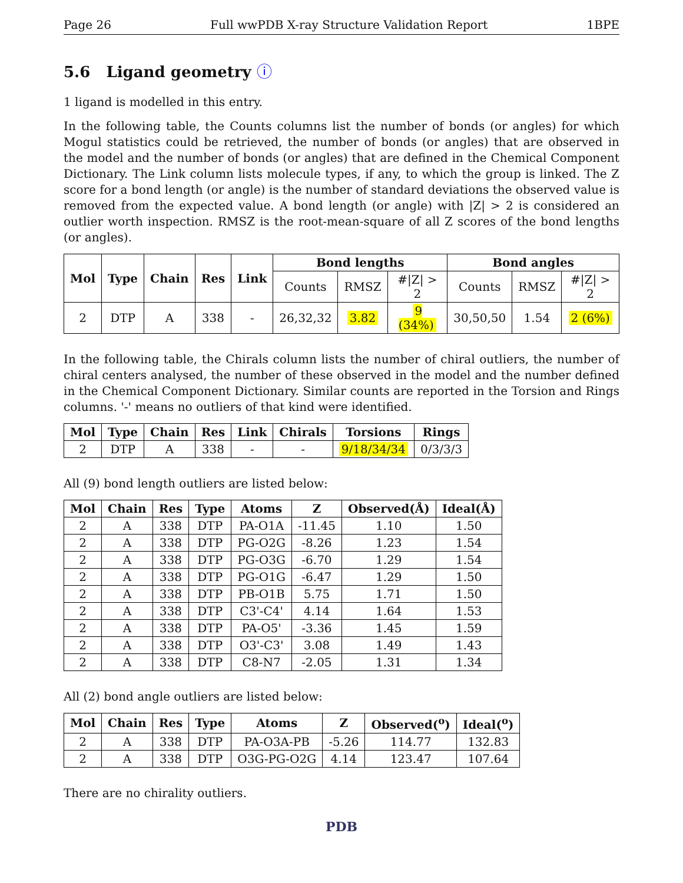Page 26 Full wwPDB X-ray Structure Validation Report 1BPE
5.6 Ligand geometry ⓘ
1 ligand is modelled in this entry.
In the following table, the Counts columns list the number of bonds (or angles) for which Mogul statistics could be retrieved, the number of bonds (or angles) that are observed in the model and the number of bonds (or angles) that are defined in the Chemical Component Dictionary. The Link column lists molecule types, if any, to which the group is linked. The Z score for a bond length (or angle) is the number of standard deviations the observed value is removed from the expected value. A bond length (or angle) with |Z| > 2 is considered an outlier worth inspection. RMSZ is the root-mean-square of all Z scores of the bond lengths (or angles).
| Mol | Type | Chain | Res | Link | Bond lengths | | | Bond angles | | |
| --- | --- | --- | --- | --- | --- | --- | --- | --- | --- | --- |
| | | | | | Counts | RMSZ | #/Z/ > 2 | Counts | RMSZ | #/Z/ > 2 |
| 2 | DTP | A | 338 | - | 26,32,32 | 3.82 | 9 (34%) | 30,50,50 | 1.54 | 2 (6%) |
In the following table, the Chirals column lists the number of chiral outliers, the number of chiral centers analysed, the number of these observed in the model and the number defined in the Chemical Component Dictionary. Similar counts are reported in the Torsion and Rings columns. '-' means no outliers of that kind were identified.
| Mol | Type | Chain | Res | Link | Chirals | Torsions | Rings |
| --- | --- | --- | --- | --- | --- | --- | --- |
| 2 | DTP | A | 338 | - | - | 9/18/34/34 | 0/3/3/3 |
All (9) bond length outliers are listed below:
| Mol | Chain | Res | Type | Atoms | Z | Observed(Å) | Ideal(Å) |
| --- | --- | --- | --- | --- | --- | --- | --- |
| 2 | A | 338 | DTP | PA-O1A | -11.45 | 1.10 | 1.50 |
| 2 | A | 338 | DTP | PG-O2G | -8.26 | 1.23 | 1.54 |
| 2 | A | 338 | DTP | PG-O3G | -6.70 | 1.29 | 1.54 |
| 2 | A | 338 | DTP | PG-O1G | -6.47 | 1.29 | 1.50 |
| 2 | A | 338 | DTP | PB-O1B | 5.75 | 1.71 | 1.50 |
| 2 | A | 338 | DTP | C3'-C4' | 4.14 | 1.64 | 1.53 |
| 2 | A | 338 | DTP | PA-O5' | -3.36 | 1.45 | 1.59 |
| 2 | A | 338 | DTP | O3'-C3' | 3.08 | 1.49 | 1.43 |
| 2 | A | 338 | DTP | C8-N7 | -2.05 | 1.31 | 1.34 |
All (2) bond angle outliers are listed below:
| Mol | Chain | Res | Type | Atoms | Z | Observed(<sup>o</sup>) | Ideal(<sup>o</sup>) |
| --- | --- | --- | --- | --- | --- | --- | --- |
| 2 | A | 338 | DTP | PA-O3A-PB | -5.26 | 114.77 | 132.83 |
| 2 | A | 338 | DTP | O3G-PG-O2G | 4.14 | 123.47 | 107.64 |
There are no chirality outliers.
PDB